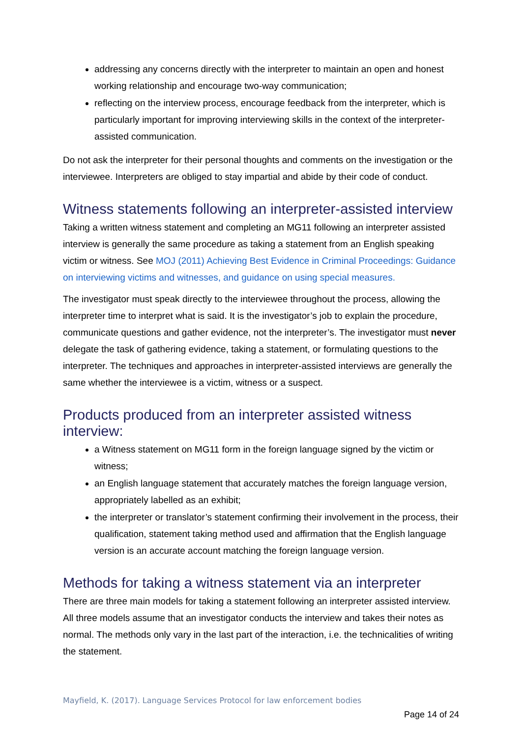addressing any concerns directly with the interpreter to maintain an open and honest working relationship and encourage two-way communication;
reflecting on the interview process, encourage feedback from the interpreter, which is particularly important for improving interviewing skills in the context of the interpreter-assisted communication.
Do not ask the interpreter for their personal thoughts and comments on the investigation or the interviewee. Interpreters are obliged to stay impartial and abide by their code of conduct.
Witness statements following an interpreter-assisted interview
Taking a written witness statement and completing an MG11 following an interpreter assisted interview is generally the same procedure as taking a statement from an English speaking victim or witness. See MOJ (2011) Achieving Best Evidence in Criminal Proceedings: Guidance on interviewing victims and witnesses, and guidance on using special measures.
The investigator must speak directly to the interviewee throughout the process, allowing the interpreter time to interpret what is said. It is the investigator’s job to explain the procedure, communicate questions and gather evidence, not the interpreter’s. The investigator must never delegate the task of gathering evidence, taking a statement, or formulating questions to the interpreter. The techniques and approaches in interpreter-assisted interviews are generally the same whether the interviewee is a victim, witness or a suspect.
Products produced from an interpreter assisted witness interview:
a Witness statement on MG11 form in the foreign language signed by the victim or witness;
an English language statement that accurately matches the foreign language version, appropriately labelled as an exhibit;
the interpreter or translator’s statement confirming their involvement in the process, their qualification, statement taking method used and affirmation that the English language version is an accurate account matching the foreign language version.
Methods for taking a witness statement via an interpreter
There are three main models for taking a statement following an interpreter assisted interview. All three models assume that an investigator conducts the interview and takes their notes as normal. The methods only vary in the last part of the interaction, i.e. the technicalities of writing the statement.
Mayfield, K. (2017). Language Services Protocol for law enforcement bodies
Page 14 of 24